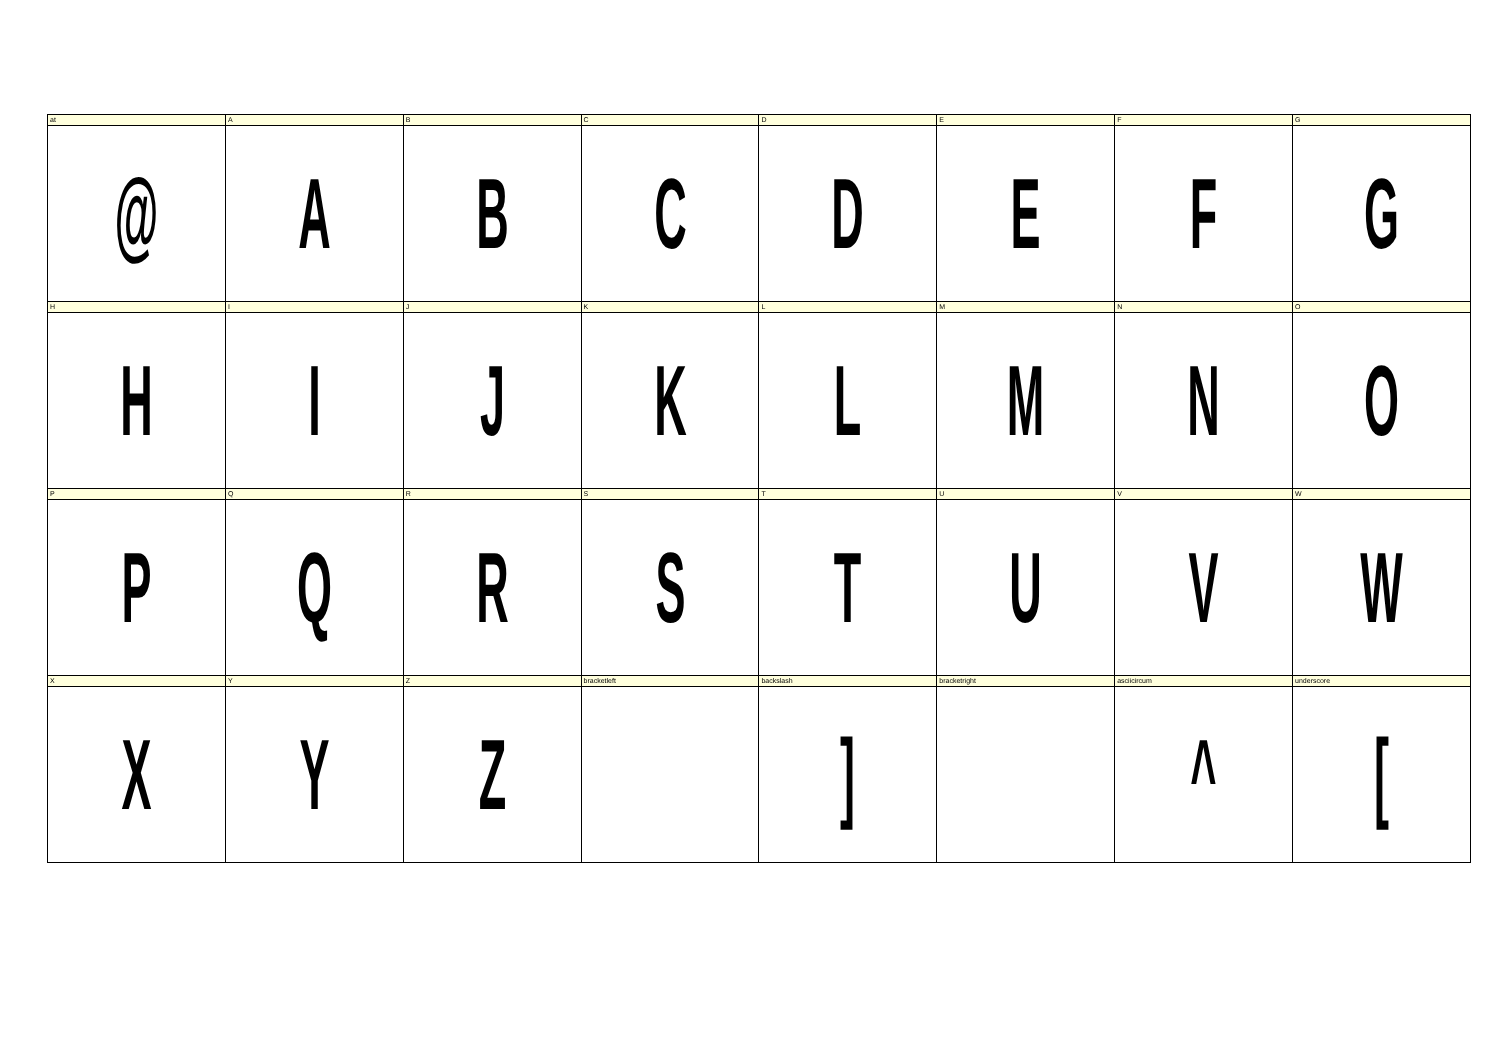| at @ | A A | B B | C C | D D | E E | F F | G G |
| H H | I I | J J | K K | L L | M M | N N | O O |
| P P | Q Q | R R | S S | T T | U U | V V | W W |
| X X | Y Y | Z Z | bracketleft | backslash ] | bracketright | asciicircum ^ | underscore [ |